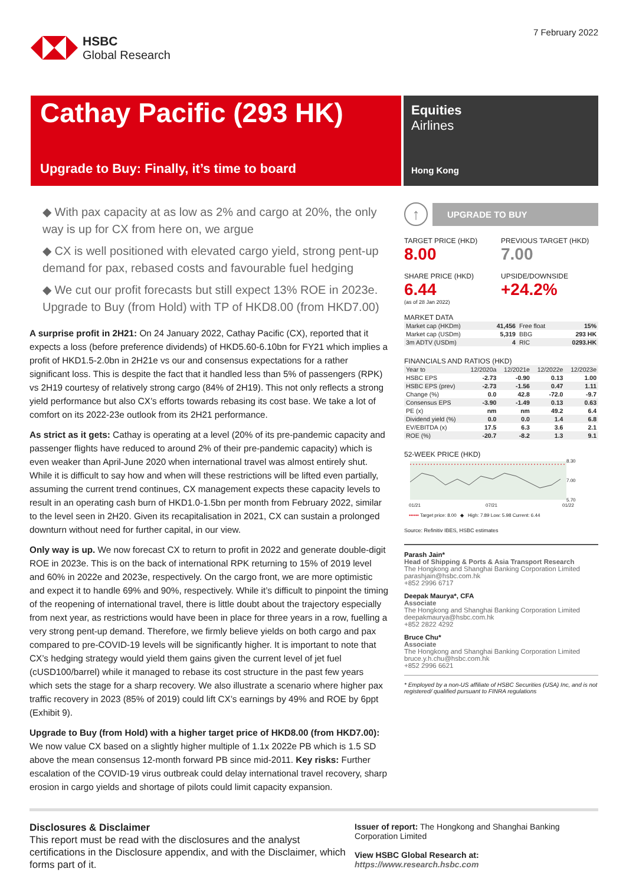HSBC
Global Research
7 February 2022
Cathay Pacific (293 HK)
Upgrade to Buy: Finally, it’s time to board
Equities
Airlines
Hong Kong
◆ With pax capacity at as low as 2% and cargo at 20%, the only way is up for CX from here on, we argue
◆ CX is well positioned with elevated cargo yield, strong pent-up demand for pax, rebased costs and favourable fuel hedging
◆ We cut our profit forecasts but still expect 13% ROE in 2023e. Upgrade to Buy (from Hold) with TP of HKD8.00 (from HKD7.00)
A surprise profit in 2H21: On 24 January 2022, Cathay Pacific (CX), reported that it expects a loss (before preference dividends) of HKD5.60-6.10bn for FY21 which implies a profit of HKD1.5-2.0bn in 2H21e vs our and consensus expectations for a rather significant loss. This is despite the fact that it handled less than 5% of passengers (RPK) vs 2H19 courtesy of relatively strong cargo (84% of 2H19). This not only reflects a strong yield performance but also CX’s efforts towards rebasing its cost base. We take a lot of comfort on its 2022-23e outlook from its 2H21 performance.
As strict as it gets: Cathay is operating at a level (20% of its pre-pandemic capacity and passenger flights have reduced to around 2% of their pre-pandemic capacity) which is even weaker than April-June 2020 when international travel was almost entirely shut. While it is difficult to say how and when will these restrictions will be lifted even partially, assuming the current trend continues, CX management expects these capacity levels to result in an operating cash burn of HKD1.0-1.5bn per month from February 2022, similar to the level seen in 2H20. Given its recapitalisation in 2021, CX can sustain a prolonged downturn without need for further capital, in our view.
Only way is up. We now forecast CX to return to profit in 2022 and generate double-digit ROE in 2023e. This is on the back of international RPK returning to 15% of 2019 level and 60% in 2022e and 2023e, respectively. On the cargo front, we are more optimistic and expect it to handle 69% and 90%, respectively. While it’s difficult to pinpoint the timing of the reopening of international travel, there is little doubt about the trajectory especially from next year, as restrictions would have been in place for three years in a row, fuelling a very strong pent-up demand. Therefore, we firmly believe yields on both cargo and pax compared to pre-COVID-19 levels will be significantly higher. It is important to note that CX’s hedging strategy would yield them gains given the current level of jet fuel (cUSD100/barrel) while it managed to rebase its cost structure in the past few years which sets the stage for a sharp recovery. We also illustrate a scenario where higher pax traffic recovery in 2023 (85% of 2019) could lift CX’s earnings by 49% and ROE by 6ppt (Exhibit 9).
Upgrade to Buy (from Hold) with a higher target price of HKD8.00 (from HKD7.00): We now value CX based on a slightly higher multiple of 1.1x 2022e PB which is 1.5 SD above the mean consensus 12-month forward PB since mid-2011. Key risks: Further escalation of the COVID-19 virus outbreak could delay international travel recovery, sharp erosion in cargo yields and shortage of pilots could limit capacity expansion.
↑
UPGRADE TO BUY
TARGET PRICE (HKD)
8.00
PREVIOUS TARGET (HKD)
7.00
SHARE PRICE (HKD)
6.44
(as of 28 Jan 2022)
UPSIDE/DOWNSIDE
+24.2%
MARKET DATA
| Market cap (HKDm) | 41,456 | Free float | 15% |
| Market cap (USDm) | 5,319 | BBG | 293 HK |
| 3m ADTV (USDm) | 4 | RIC | 0293.HK |
FINANCIALS AND RATIOS (HKD)
| Year to | 12/2020a | 12/2021e | 12/2022e | 12/2023e |
| HSBC EPS | -2.73 | -0.90 | 0.13 | 1.00 |
| HSBC EPS (prev) | -2.73 | -1.56 | 0.47 | 1.11 |
| Change (%) | 0.0 | 42.8 | -72.0 | -9.7 |
| Consensus EPS | -3.90 | -1.49 | 0.13 | 0.63 |
| PE (x) | nm | nm | 49.2 | 6.4 |
| Dividend yield (%) | 0.0 | 0.0 | 1.4 | 6.8 |
| EV/EBITDA (x) | 17.5 | 6.3 | 3.6 | 2.1 |
| ROE (%) | -20.7 | -8.2 | 1.3 | 9.1 |
52-WEEK PRICE (HKD)
8.30
7.00
5.70
01/21 07/21 01/22
•••••• Target price: 8.00 ◆ High: 7.89 Low: 5.98 Current: 6.44
Source: Refinitiv IBES, HSBC estimates
Parash Jain*
Head of Shipping & Ports & Asia Transport Research
The Hongkong and Shanghai Banking Corporation Limited
parashjain@hsbc.com.hk
+852 2996 6717
Deepak Maurya*, CFA
Associate
The Hongkong and Shanghai Banking Corporation Limited
deepakmaurya@hsbc.com.hk
+852 2822 4292
Bruce Chu*
Associate
The Hongkong and Shanghai Banking Corporation Limited
bruce.y.h.chu@hsbc.com.hk
+852 2996 6621
* Employed by a non-US affiliate of HSBC Securities (USA) Inc, and is not registered/ qualified pursuant to FINRA regulations
Disclosures & Disclaimer
This report must be read with the disclosures and the analyst certifications in the Disclosure appendix, and with the Disclaimer, which forms part of it.
Issuer of report: The Hongkong and Shanghai Banking Corporation Limited
View HSBC Global Research at:
https://www.research.hsbc.com